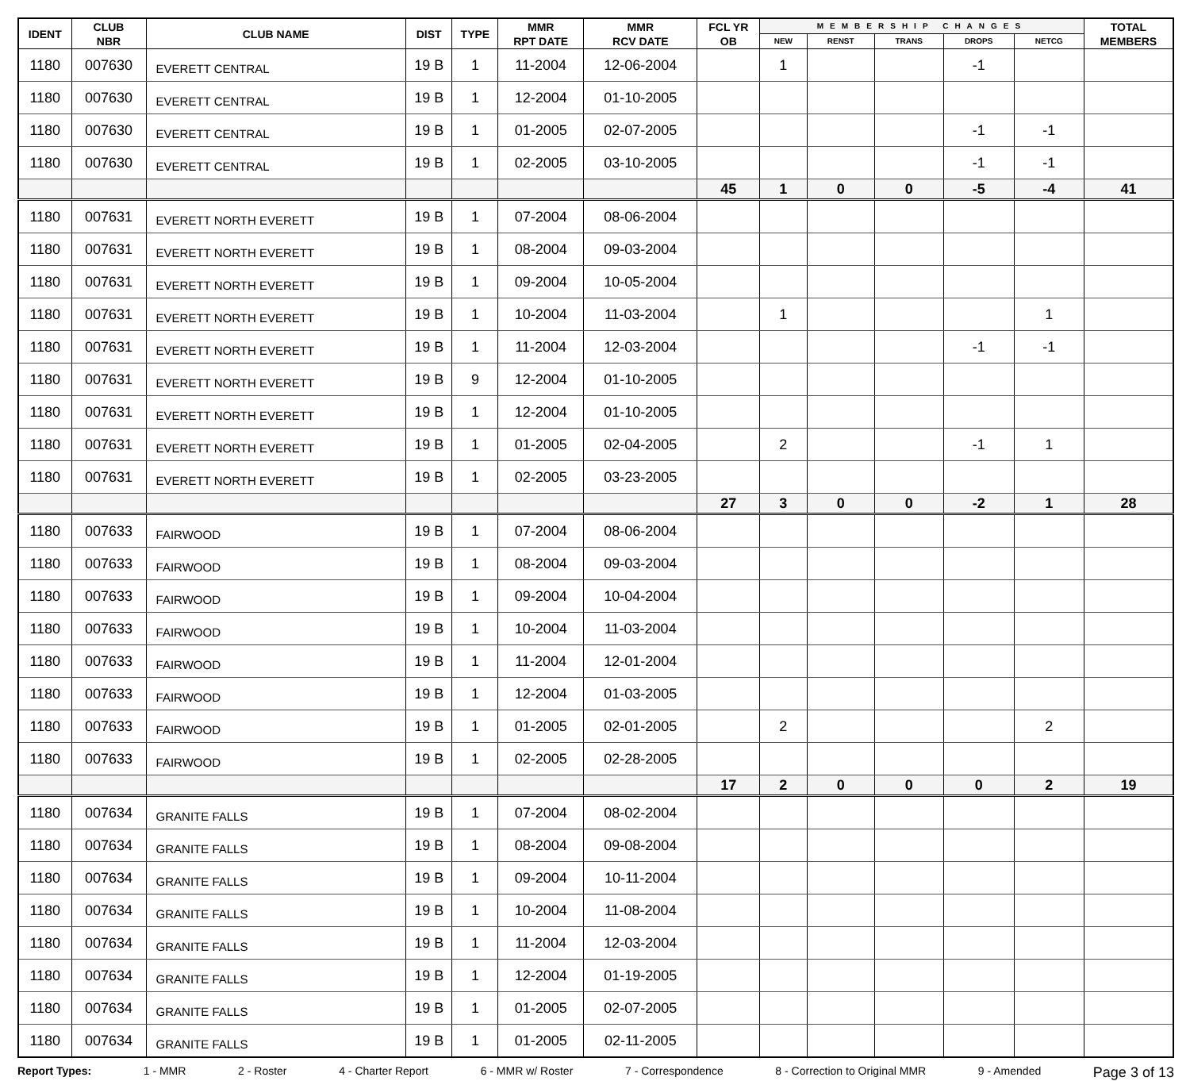| IDENT | CLUB NBR | CLUB NAME | DIST | TYPE | MMR RPT DATE | MMR RCV DATE | FCL YR OB | MEMBERSHIP CHANGES | | | | | TOTAL MEMBERS |
| --- | --- | --- | --- | --- | --- | --- | --- | --- | --- | --- | --- | --- | --- |
| | | | | | | | | NEW | RENST | TRANS | DROPS | NETCG | |
| 1180 | 007630 | EVERETT CENTRAL | 19 B | 1 | 11-2004 | 12-06-2004 | | 1 | | | -1 | | |
| 1180 | 007630 | EVERETT CENTRAL | 19 B | 1 | 12-2004 | 01-10-2005 | | | | | | | |
| 1180 | 007630 | EVERETT CENTRAL | 19 B | 1 | 01-2005 | 02-07-2005 | | | | | -1 | -1 | |
| 1180 | 007630 | EVERETT CENTRAL | 19 B | 1 | 02-2005 | 03-10-2005 | | | | | -1 | -1 | |
| | | | | | | | 45 | 1 | 0 | 0 | -5 | -4 | 41 |
| 1180 | 007631 | EVERETT NORTH EVERETT | 19 B | 1 | 07-2004 | 08-06-2004 | | | | | | | |
| 1180 | 007631 | EVERETT NORTH EVERETT | 19 B | 1 | 08-2004 | 09-03-2004 | | | | | | | |
| 1180 | 007631 | EVERETT NORTH EVERETT | 19 B | 1 | 09-2004 | 10-05-2004 | | | | | | | |
| 1180 | 007631 | EVERETT NORTH EVERETT | 19 B | 1 | 10-2004 | 11-03-2004 | | 1 | | | | 1 | |
| 1180 | 007631 | EVERETT NORTH EVERETT | 19 B | 1 | 11-2004 | 12-03-2004 | | | | | -1 | -1 | |
| 1180 | 007631 | EVERETT NORTH EVERETT | 19 B | 9 | 12-2004 | 01-10-2005 | | | | | | | |
| 1180 | 007631 | EVERETT NORTH EVERETT | 19 B | 1 | 12-2004 | 01-10-2005 | | | | | | | |
| 1180 | 007631 | EVERETT NORTH EVERETT | 19 B | 1 | 01-2005 | 02-04-2005 | | 2 | | | -1 | 1 | |
| 1180 | 007631 | EVERETT NORTH EVERETT | 19 B | 1 | 02-2005 | 03-23-2005 | | | | | | | |
| | | | | | | | 27 | 3 | 0 | 0 | -2 | 1 | 28 |
| 1180 | 007633 | FAIRWOOD | 19 B | 1 | 07-2004 | 08-06-2004 | | | | | | | |
| 1180 | 007633 | FAIRWOOD | 19 B | 1 | 08-2004 | 09-03-2004 | | | | | | | |
| 1180 | 007633 | FAIRWOOD | 19 B | 1 | 09-2004 | 10-04-2004 | | | | | | | |
| 1180 | 007633 | FAIRWOOD | 19 B | 1 | 10-2004 | 11-03-2004 | | | | | | | |
| 1180 | 007633 | FAIRWOOD | 19 B | 1 | 11-2004 | 12-01-2004 | | | | | | | |
| 1180 | 007633 | FAIRWOOD | 19 B | 1 | 12-2004 | 01-03-2005 | | | | | | | |
| 1180 | 007633 | FAIRWOOD | 19 B | 1 | 01-2005 | 02-01-2005 | | 2 | | | | 2 | |
| 1180 | 007633 | FAIRWOOD | 19 B | 1 | 02-2005 | 02-28-2005 | | | | | | | |
| | | | | | | | 17 | 2 | 0 | 0 | 0 | 2 | 19 |
| 1180 | 007634 | GRANITE FALLS | 19 B | 1 | 07-2004 | 08-02-2004 | | | | | | | |
| 1180 | 007634 | GRANITE FALLS | 19 B | 1 | 08-2004 | 09-08-2004 | | | | | | | |
| 1180 | 007634 | GRANITE FALLS | 19 B | 1 | 09-2004 | 10-11-2004 | | | | | | | |
| 1180 | 007634 | GRANITE FALLS | 19 B | 1 | 10-2004 | 11-08-2004 | | | | | | | |
| 1180 | 007634 | GRANITE FALLS | 19 B | 1 | 11-2004 | 12-03-2004 | | | | | | | |
| 1180 | 007634 | GRANITE FALLS | 19 B | 1 | 12-2004 | 01-19-2005 | | | | | | | |
| 1180 | 007634 | GRANITE FALLS | 19 B | 1 | 01-2005 | 02-07-2005 | | | | | | | |
| 1180 | 007634 | GRANITE FALLS | 19 B | 1 | 01-2005 | 02-11-2005 | | | | | | | |
Report Types: 1 - MMR 2 - Roster 4 - Charter Report 6 - MMR w/ Roster 7 - Correspondence 8 - Correction to Original MMR 9 - Amended Page 3 of 13